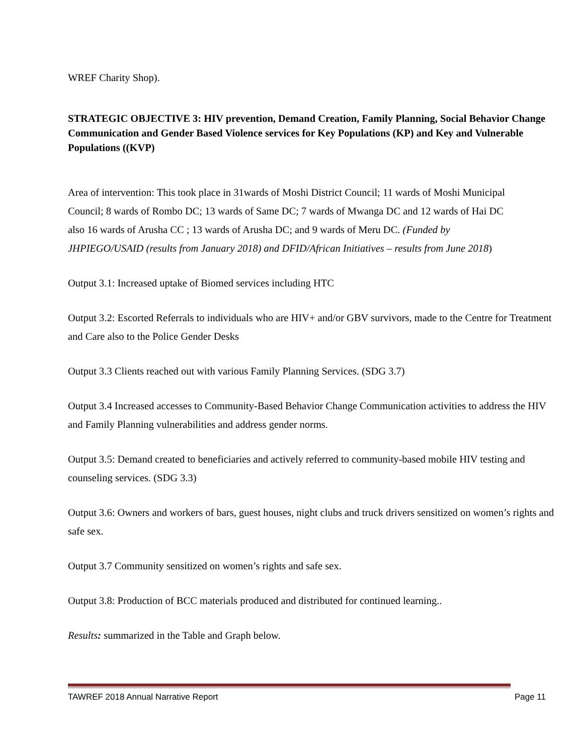WREF Charity Shop).
STRATEGIC OBJECTIVE 3: HIV prevention, Demand Creation, Family Planning, Social Behavior Change Communication and Gender Based Violence services for Key Populations (KP) and Key and Vulnerable Populations ((KVP)
Area of intervention: This took place in 31wards of Moshi District Council; 11 wards of Moshi Municipal Council; 8 wards of Rombo DC; 13 wards of Same DC; 7 wards of Mwanga DC and 12 wards of Hai DC also 16 wards of Arusha CC ; 13 wards of Arusha DC; and 9 wards of Meru DC. (Funded by JHPIEGO/USAID (results from January 2018) and DFID/African Initiatives – results from June 2018)
Output 3.1: Increased uptake of Biomed services including HTC
Output 3.2: Escorted Referrals to individuals who are HIV+ and/or GBV survivors, made to the Centre for Treatment and Care also to the Police Gender Desks
Output 3.3 Clients reached out with various Family Planning Services. (SDG 3.7)
Output 3.4 Increased accesses to Community-Based Behavior Change Communication activities to address the HIV and Family Planning vulnerabilities and address gender norms.
Output 3.5: Demand created to beneficiaries and actively referred to community-based mobile HIV testing and counseling services. (SDG 3.3)
Output 3.6: Owners and workers of bars, guest houses, night clubs and truck drivers sensitized on women’s rights and safe sex.
Output 3.7 Community sensitized on women’s rights and safe sex.
Output 3.8: Production of BCC materials produced and distributed for continued learning..
Results: summarized in the Table and Graph below.
TAWREF 2018 Annual Narrative Report Page 11